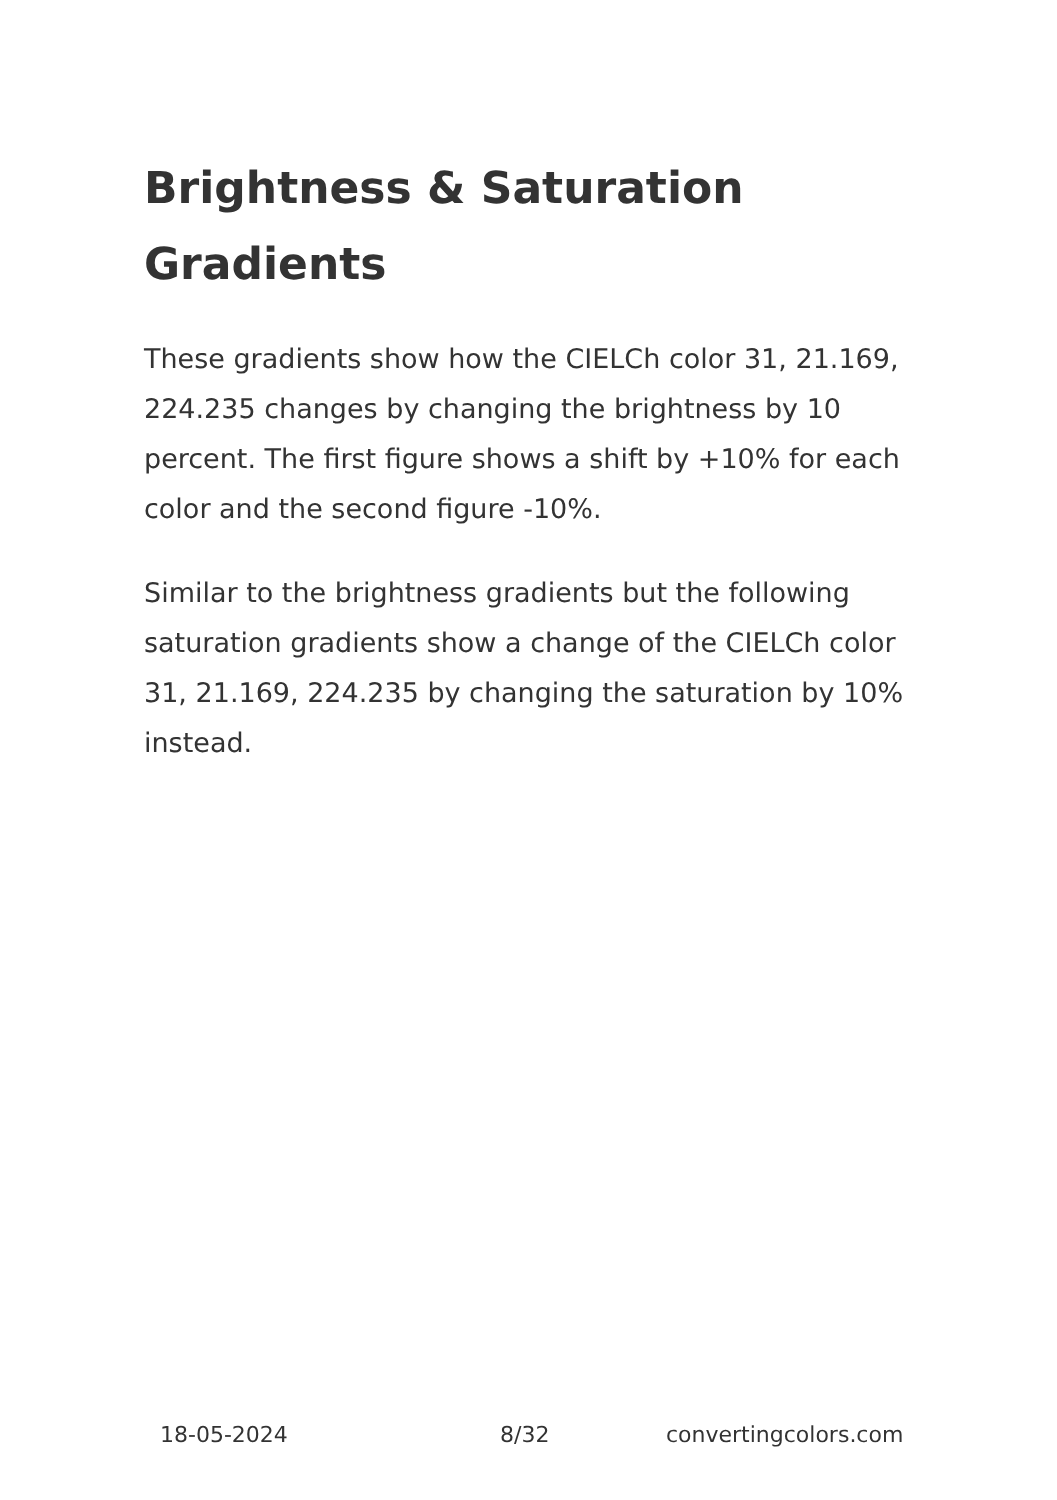Brightness & Saturation Gradients
These gradients show how the CIELCh color 31, 21.169, 224.235 changes by changing the brightness by 10 percent. The first figure shows a shift by +10% for each color and the second figure -10%.
Similar to the brightness gradients but the following saturation gradients show a change of the CIELCh color 31, 21.169, 224.235 by changing the saturation by 10% instead.
18-05-2024 8/32 convertingcolors.com